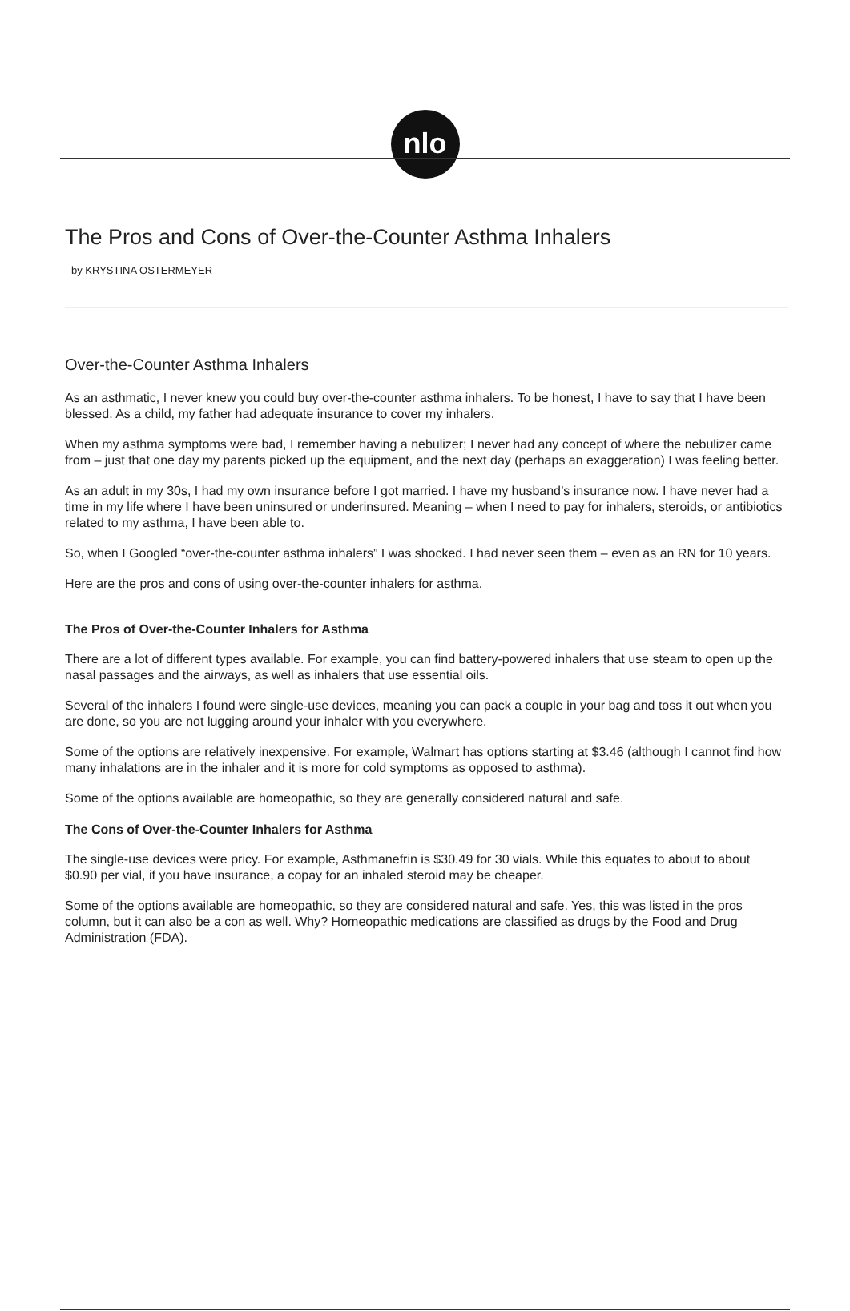nlo
The Pros and Cons of Over-the-Counter Asthma Inhalers
by KRYSTINA OSTERMEYER
Over-the-Counter Asthma Inhalers
As an asthmatic, I never knew you could buy over-the-counter asthma inhalers. To be honest, I have to say that I have been blessed. As a child, my father had adequate insurance to cover my inhalers.
When my asthma symptoms were bad, I remember having a nebulizer; I never had any concept of where the nebulizer came from – just that one day my parents picked up the equipment, and the next day (perhaps an exaggeration) I was feeling better.
As an adult in my 30s, I had my own insurance before I got married. I have my husband’s insurance now. I have never had a time in my life where I have been uninsured or underinsured. Meaning – when I need to pay for inhalers, steroids, or antibiotics related to my asthma, I have been able to.
So, when I Googled “over-the-counter asthma inhalers” I was shocked. I had never seen them – even as an RN for 10 years.
Here are the pros and cons of using over-the-counter inhalers for asthma.
The Pros of Over-the-Counter Inhalers for Asthma
There are a lot of different types available. For example, you can find battery-powered inhalers that use steam to open up the nasal passages and the airways, as well as inhalers that use essential oils.
Several of the inhalers I found were single-use devices, meaning you can pack a couple in your bag and toss it out when you are done, so you are not lugging around your inhaler with you everywhere.
Some of the options are relatively inexpensive. For example, Walmart has options starting at $3.46 (although I cannot find how many inhalations are in the inhaler and it is more for cold symptoms as opposed to asthma).
Some of the options available are homeopathic, so they are generally considered natural and safe.
The Cons of Over-the-Counter Inhalers for Asthma
The single-use devices were pricy. For example, Asthmanefrin is $30.49 for 30 vials. While this equates to about to about $0.90 per vial, if you have insurance, a copay for an inhaled steroid may be cheaper.
Some of the options available are homeopathic, so they are considered natural and safe. Yes, this was listed in the pros column, but it can also be a con as well. Why? Homeopathic medications are classified as drugs by the Food and Drug Administration (FDA).